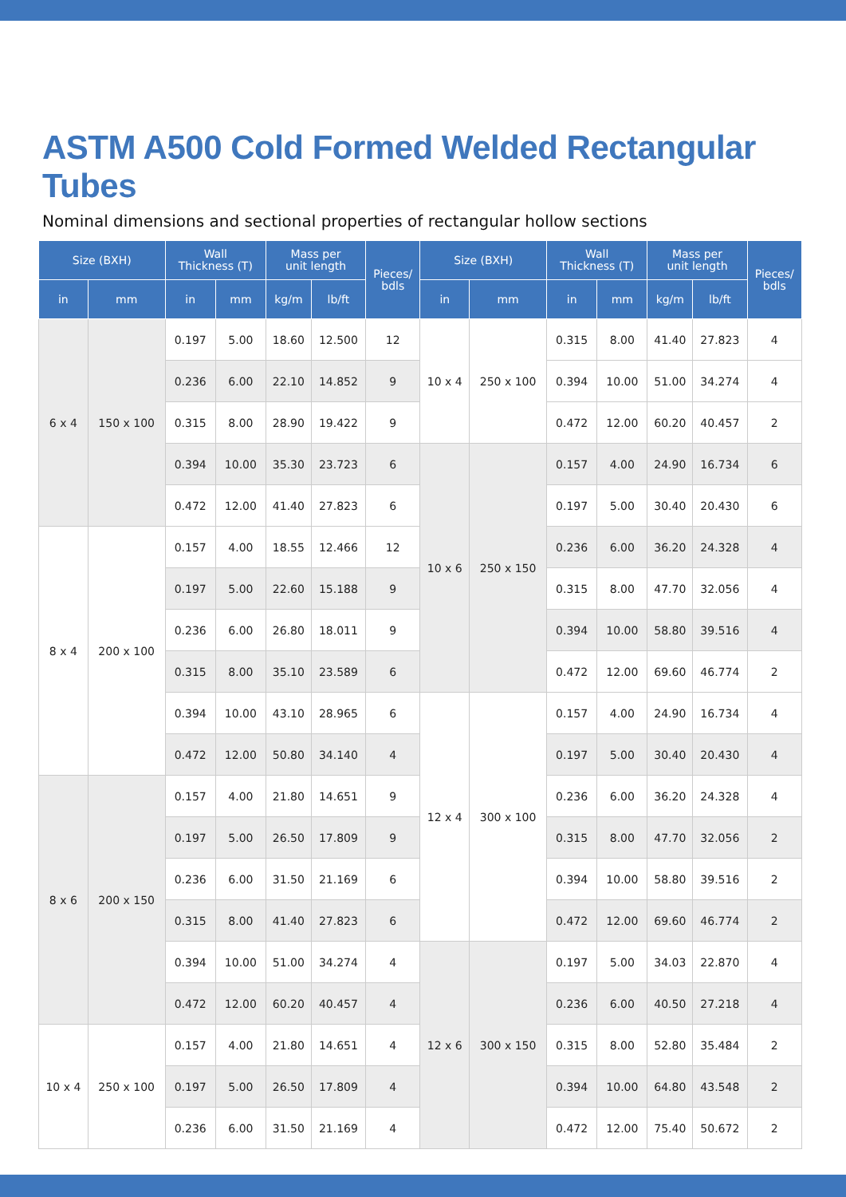ASTM A500 Cold Formed Welded Rectangular Tubes
Nominal dimensions and sectional properties of rectangular hollow sections
| Size (BXH) | | Wall Thickness (T) | | Mass per unit length | | Pieces/ bdls | Size (BXH) | | Wall Thickness (T) | | Mass per unit length | | Pieces/ bdls |
| --- | --- | --- | --- | --- | --- | --- | --- | --- | --- | --- | --- | --- | --- |
| in | mm | in | mm | kg/m | lb/ft | | in | mm | in | mm | kg/m | lb/ft | |
| 6 x 4 | 150 x 100 | 0.197 | 5.00 | 18.60 | 12.500 | 12 | 10 x 4 | 250 x 100 | 0.315 | 8.00 | 41.40 | 27.823 | 4 |
| | | 0.236 | 6.00 | 22.10 | 14.852 | 9 | | | 0.394 | 10.00 | 51.00 | 34.274 | 4 |
| | | 0.315 | 8.00 | 28.90 | 19.422 | 9 | | | 0.472 | 12.00 | 60.20 | 40.457 | 2 |
| | | 0.394 | 10.00 | 35.30 | 23.723 | 6 | 10 x 6 | 250 x 150 | 0.157 | 4.00 | 24.90 | 16.734 | 6 |
| | | 0.472 | 12.00 | 41.40 | 27.823 | 6 | | | 0.197 | 5.00 | 30.40 | 20.430 | 6 |
| 8 x 4 | 200 x 100 | 0.157 | 4.00 | 18.55 | 12.466 | 12 | | | 0.236 | 6.00 | 36.20 | 24.328 | 4 |
| | | 0.197 | 5.00 | 22.60 | 15.188 | 9 | | | 0.315 | 8.00 | 47.70 | 32.056 | 4 |
| | | 0.236 | 6.00 | 26.80 | 18.011 | 9 | | | 0.394 | 10.00 | 58.80 | 39.516 | 4 |
| | | 0.315 | 8.00 | 35.10 | 23.589 | 6 | | | 0.472 | 12.00 | 69.60 | 46.774 | 2 |
| | | 0.394 | 10.00 | 43.10 | 28.965 | 6 | 12 x 4 | 300 x 100 | 0.157 | 4.00 | 24.90 | 16.734 | 4 |
| | | 0.472 | 12.00 | 50.80 | 34.140 | 4 | | | 0.197 | 5.00 | 30.40 | 20.430 | 4 |
| 8 x 6 | 200 x 150 | 0.157 | 4.00 | 21.80 | 14.651 | 9 | | | 0.236 | 6.00 | 36.20 | 24.328 | 4 |
| | | 0.197 | 5.00 | 26.50 | 17.809 | 9 | | | 0.315 | 8.00 | 47.70 | 32.056 | 2 |
| | | 0.236 | 6.00 | 31.50 | 21.169 | 6 | | | 0.394 | 10.00 | 58.80 | 39.516 | 2 |
| | | 0.315 | 8.00 | 41.40 | 27.823 | 6 | | | 0.472 | 12.00 | 69.60 | 46.774 | 2 |
| | | 0.394 | 10.00 | 51.00 | 34.274 | 4 | 12 x 6 | 300 x 150 | 0.197 | 5.00 | 34.03 | 22.870 | 4 |
| | | 0.472 | 12.00 | 60.20 | 40.457 | 4 | | | 0.236 | 6.00 | 40.50 | 27.218 | 4 |
| 10 x 4 | 250 x 100 | 0.157 | 4.00 | 21.80 | 14.651 | 4 | | | 0.315 | 8.00 | 52.80 | 35.484 | 2 |
| | | 0.197 | 5.00 | 26.50 | 17.809 | 4 | | | 0.394 | 10.00 | 64.80 | 43.548 | 2 |
| | | 0.236 | 6.00 | 31.50 | 21.169 | 4 | | | 0.472 | 12.00 | 75.40 | 50.672 | 2 |